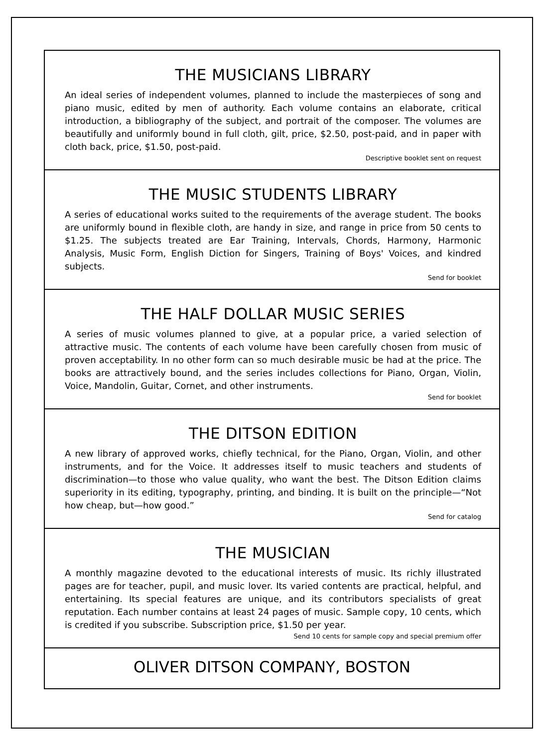THE MUSICIANS LIBRARY
An ideal series of independent volumes, planned to include the masterpieces of song and piano music, edited by men of authority. Each volume contains an elaborate, critical introduction, a bibliography of the subject, and portrait of the composer. The volumes are beautifully and uniformly bound in full cloth, gilt, price, $2.50, post-paid, and in paper with cloth back, price, $1.50, post-paid.
Descriptive booklet sent on request
THE MUSIC STUDENTS LIBRARY
A series of educational works suited to the requirements of the average student. The books are uniformly bound in flexible cloth, are handy in size, and range in price from 50 cents to $1.25. The subjects treated are Ear Training, Intervals, Chords, Harmony, Harmonic Analysis, Music Form, English Diction for Singers, Training of Boys' Voices, and kindred subjects.
Send for booklet
THE HALF DOLLAR MUSIC SERIES
A series of music volumes planned to give, at a popular price, a varied selection of attractive music. The contents of each volume have been carefully chosen from music of proven acceptability. In no other form can so much desirable music be had at the price. The books are attractively bound, and the series includes collections for Piano, Organ, Violin, Voice, Mandolin, Guitar, Cornet, and other instruments.
Send for booklet
THE DITSON EDITION
A new library of approved works, chiefly technical, for the Piano, Organ, Violin, and other instruments, and for the Voice. It addresses itself to music teachers and students of discrimination—to those who value quality, who want the best. The Ditson Edition claims superiority in its editing, typography, printing, and binding. It is built on the principle—“Not how cheap, but—how good.”
Send for catalog
THE MUSICIAN
A monthly magazine devoted to the educational interests of music. Its richly illustrated pages are for teacher, pupil, and music lover. Its varied contents are practical, helpful, and entertaining. Its special features are unique, and its contributors specialists of great reputation. Each number contains at least 24 pages of music. Sample copy, 10 cents, which is credited if you subscribe. Subscription price, $1.50 per year.
Send 10 cents for sample copy and special premium offer
OLIVER DITSON COMPANY, BOSTON